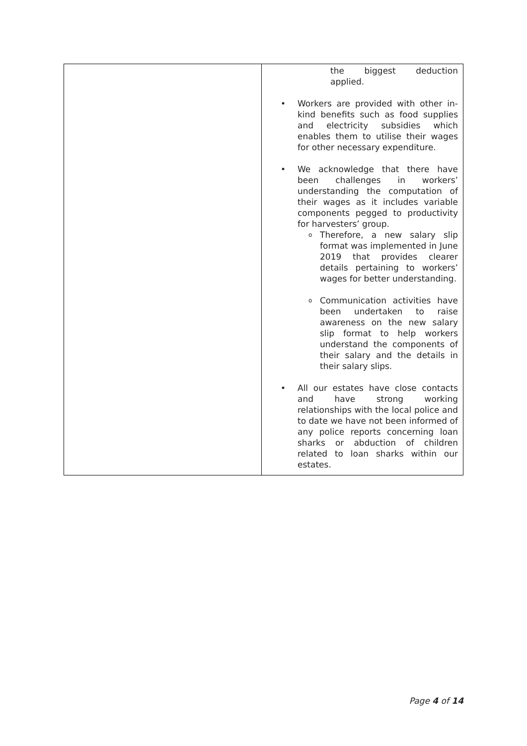| | the biggest deduction applied. • Workers are provided with other in-kind benefits such as food supplies and electricity subsidies which enables them to utilise their wages for other necessary expenditure. • We acknowledge that there have been challenges in workers’ understanding the computation of their wages as it includes variable components pegged to productivity for harvesters’ group. o Therefore, a new salary slip format was implemented in June 2019 that provides clearer details pertaining to workers’ wages for better understanding. o Communication activities have been undertaken to raise awareness on the new salary slip format to help workers understand the components of their salary and the details in their salary slips. • All our estates have close contacts and have strong working relationships with the local police and to date we have not been informed of any police reports concerning loan sharks or abduction of children related to loan sharks within our estates. |
Page 4 of 14